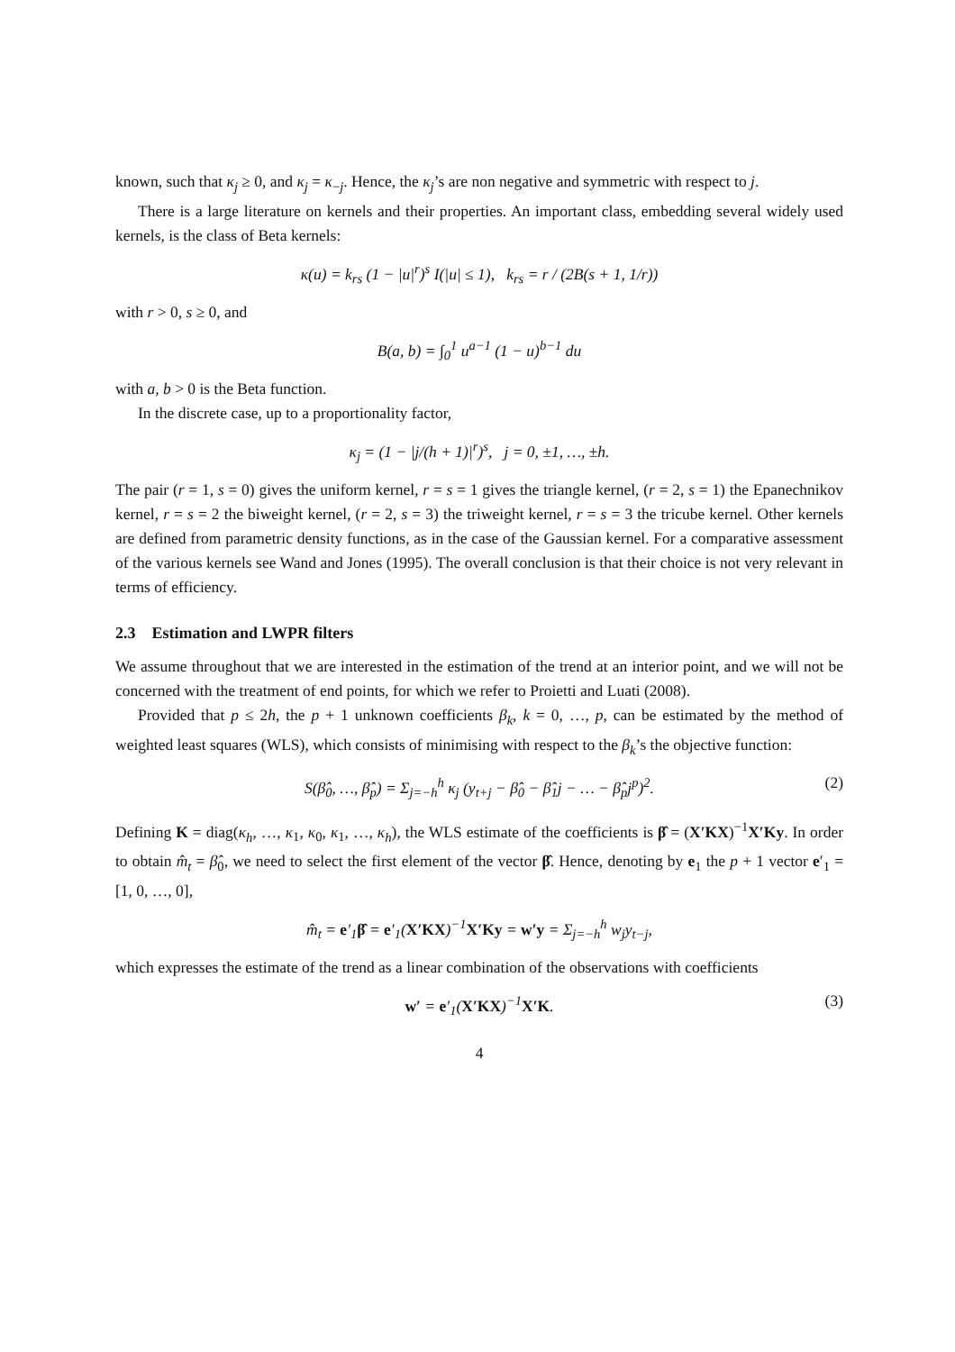known, such that κ<sub>j</sub> ≥ 0, and κ<sub>j</sub> = κ<sub>−j</sub>. Hence, the κ<sub>j</sub>’s are non negative and symmetric with respect to j.
There is a large literature on kernels and their properties. An important class, embedding several widely used kernels, is the class of Beta kernels:
κ(u) = k<sub>rs</sub> (1 − |u|<sup>r</sup>)<sup>s</sup> I(|u| ≤ 1), k<sub>rs</sub> = r / (2B(s + 1, 1/r))
with r > 0, s ≥ 0, and
B(a, b) = ∫<sub>0</sub><sup>1</sup> u<sup>a−1</sup> (1 − u)<sup>b−1</sup> du
with a, b > 0 is the Beta function.
In the discrete case, up to a proportionality factor,
κ<sub>j</sub> = (1 − |j/(h + 1)|<sup>r</sup>)<sup>s</sup>, j = 0, ±1, …, ±h.
The pair (r = 1, s = 0) gives the uniform kernel, r = s = 1 gives the triangle kernel, (r = 2, s = 1) the Epanechnikov kernel, r = s = 2 the biweight kernel, (r = 2, s = 3) the triweight kernel, r = s = 3 the tricube kernel. Other kernels are defined from parametric density functions, as in the case of the Gaussian kernel. For a comparative assessment of the various kernels see Wand and Jones (1995). The overall conclusion is that their choice is not very relevant in terms of efficiency.
2.3 Estimation and LWPR filters
We assume throughout that we are interested in the estimation of the trend at an interior point, and we will not be concerned with the treatment of end points, for which we refer to Proietti and Luati (2008).
Provided that p ≤ 2h, the p + 1 unknown coefficients β<sub>k</sub>, k = 0, …, p, can be estimated by the method of weighted least squares (WLS), which consists of minimising with respect to the β<sub>k</sub>’s the objective function:
S(β̂<sub>0</sub>, …, β̂<sub>p</sub>) = Σ<sub>j=−h</sub><sup>h</sup> κ<sub>j</sub> (y<sub>t+j</sub> − β̂<sub>0</sub> − β̂<sub>1</sub>j − … − β̂<sub>p</sub>j<sup>p</sup>)<sup>2</sup>. (2)
Defining K = diag(κ<sub>h</sub>, …, κ<sub>1</sub>, κ<sub>0</sub>, κ<sub>1</sub>, …, κ<sub>h</sub>), the WLS estimate of the coefficients is β̂ = (X′KX)<sup>−1</sup>X′Ky. In order to obtain m̂<sub>t</sub> = β̂<sub>0</sub>, we need to select the first element of the vector β̂. Hence, denoting by e<sub>1</sub> the p + 1 vector e′<sub>1</sub> = [1, 0, …, 0],
m̂<sub>t</sub> = e′<sub>1</sub>β̂ = e′<sub>1</sub>(X′KX)<sup>−1</sup>X′Ky = w′y = Σ<sub>j=−h</sub><sup>h</sup> w<sub>j</sub>y<sub>t−j</sub>,
which expresses the estimate of the trend as a linear combination of the observations with coefficients
w′ = e′<sub>1</sub>(X′KX)<sup>−1</sup>X′K. (3)
4